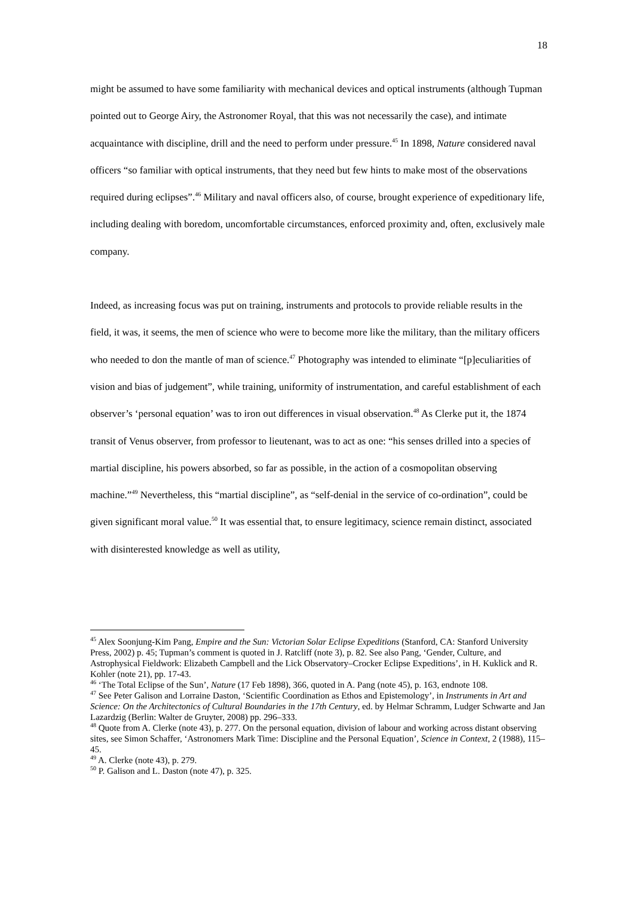18
might be assumed to have some familiarity with mechanical devices and optical instruments (although Tupman pointed out to George Airy, the Astronomer Royal, that this was not necessarily the case), and intimate acquaintance with discipline, drill and the need to perform under pressure.<sup>45</sup> In 1898, Nature considered naval officers “so familiar with optical instruments, that they need but few hints to make most of the observations required during eclipses”.<sup>46</sup> Military and naval officers also, of course, brought experience of expeditionary life, including dealing with boredom, uncomfortable circumstances, enforced proximity and, often, exclusively male company.
Indeed, as increasing focus was put on training, instruments and protocols to provide reliable results in the field, it was, it seems, the men of science who were to become more like the military, than the military officers who needed to don the mantle of man of science.<sup>47</sup> Photography was intended to eliminate “[p]eculiarities of vision and bias of judgement”, while training, uniformity of instrumentation, and careful establishment of each observer’s ‘personal equation’ was to iron out differences in visual observation.<sup>48</sup> As Clerke put it, the 1874 transit of Venus observer, from professor to lieutenant, was to act as one: “his senses drilled into a species of martial discipline, his powers absorbed, so far as possible, in the action of a cosmopolitan observing machine.”<sup>49</sup> Nevertheless, this “martial discipline”, as “self-denial in the service of co-ordination”, could be given significant moral value.<sup>50</sup> It was essential that, to ensure legitimacy, science remain distinct, associated with disinterested knowledge as well as utility,
<sup>45</sup> Alex Soonjung-Kim Pang, Empire and the Sun: Victorian Solar Eclipse Expeditions (Stanford, CA: Stanford University Press, 2002) p. 45; Tupman’s comment is quoted in J. Ratcliff (note 3), p. 82. See also Pang, ‘Gender, Culture, and Astrophysical Fieldwork: Elizabeth Campbell and the Lick Observatory–Crocker Eclipse Expeditions’, in H. Kuklick and R. Kohler (note 21), pp. 17-43.
<sup>46</sup> ‘The Total Eclipse of the Sun’, Nature (17 Feb 1898), 366, quoted in A. Pang (note 45), p. 163, endnote 108.
<sup>47</sup> See Peter Galison and Lorraine Daston, ‘Scientific Coordination as Ethos and Epistemology’, in Instruments in Art and Science: On the Architectonics of Cultural Boundaries in the 17th Century, ed. by Helmar Schramm, Ludger Schwarte and Jan Lazardzig (Berlin: Walter de Gruyter, 2008) pp. 296–333.
<sup>48</sup> Quote from A. Clerke (note 43), p. 277. On the personal equation, division of labour and working across distant observing sites, see Simon Schaffer, ‘Astronomers Mark Time: Discipline and the Personal Equation’, Science in Context, 2 (1988), 115–45.
<sup>49</sup> A. Clerke (note 43), p. 279.
<sup>50</sup> P. Galison and L. Daston (note 47), p. 325.